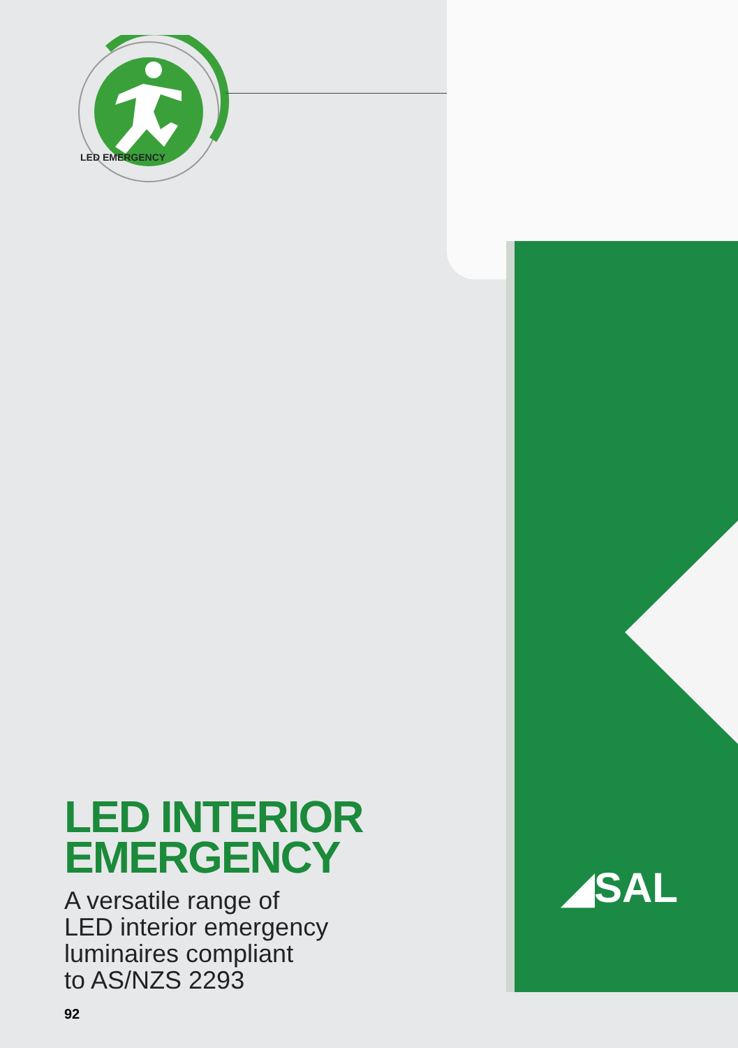LED EMERGENCY
◢SAL
LED INTERIOR
EMERGENCY
A versatile range of
LED interior emergency
luminaires compliant
to AS/NZS 2293
92